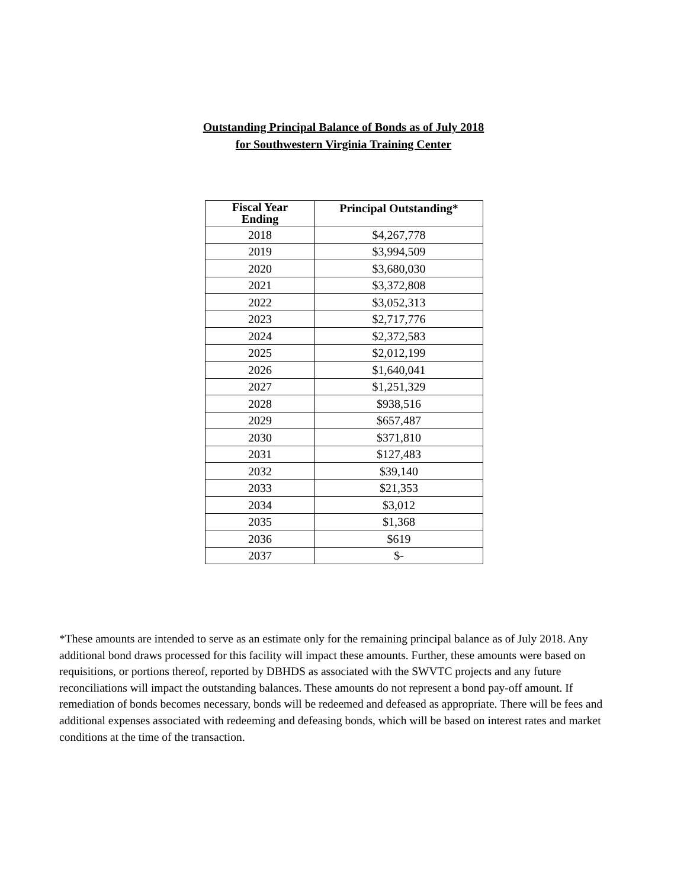Outstanding Principal Balance of Bonds as of July 2018
for Southwestern Virginia Training Center
| Fiscal Year Ending | Principal Outstanding* |
| --- | --- |
| 2018 | $4,267,778 |
| 2019 | $3,994,509 |
| 2020 | $3,680,030 |
| 2021 | $3,372,808 |
| 2022 | $3,052,313 |
| 2023 | $2,717,776 |
| 2024 | $2,372,583 |
| 2025 | $2,012,199 |
| 2026 | $1,640,041 |
| 2027 | $1,251,329 |
| 2028 | $938,516 |
| 2029 | $657,487 |
| 2030 | $371,810 |
| 2031 | $127,483 |
| 2032 | $39,140 |
| 2033 | $21,353 |
| 2034 | $3,012 |
| 2035 | $1,368 |
| 2036 | $619 |
| 2037 | $- |
*These amounts are intended to serve as an estimate only for the remaining principal balance as of July 2018. Any additional bond draws processed for this facility will impact these amounts. Further, these amounts were based on requisitions, or portions thereof, reported by DBHDS as associated with the SWVTC projects and any future reconciliations will impact the outstanding balances. These amounts do not represent a bond pay-off amount. If remediation of bonds becomes necessary, bonds will be redeemed and defeased as appropriate. There will be fees and additional expenses associated with redeeming and defeasing bonds, which will be based on interest rates and market conditions at the time of the transaction.